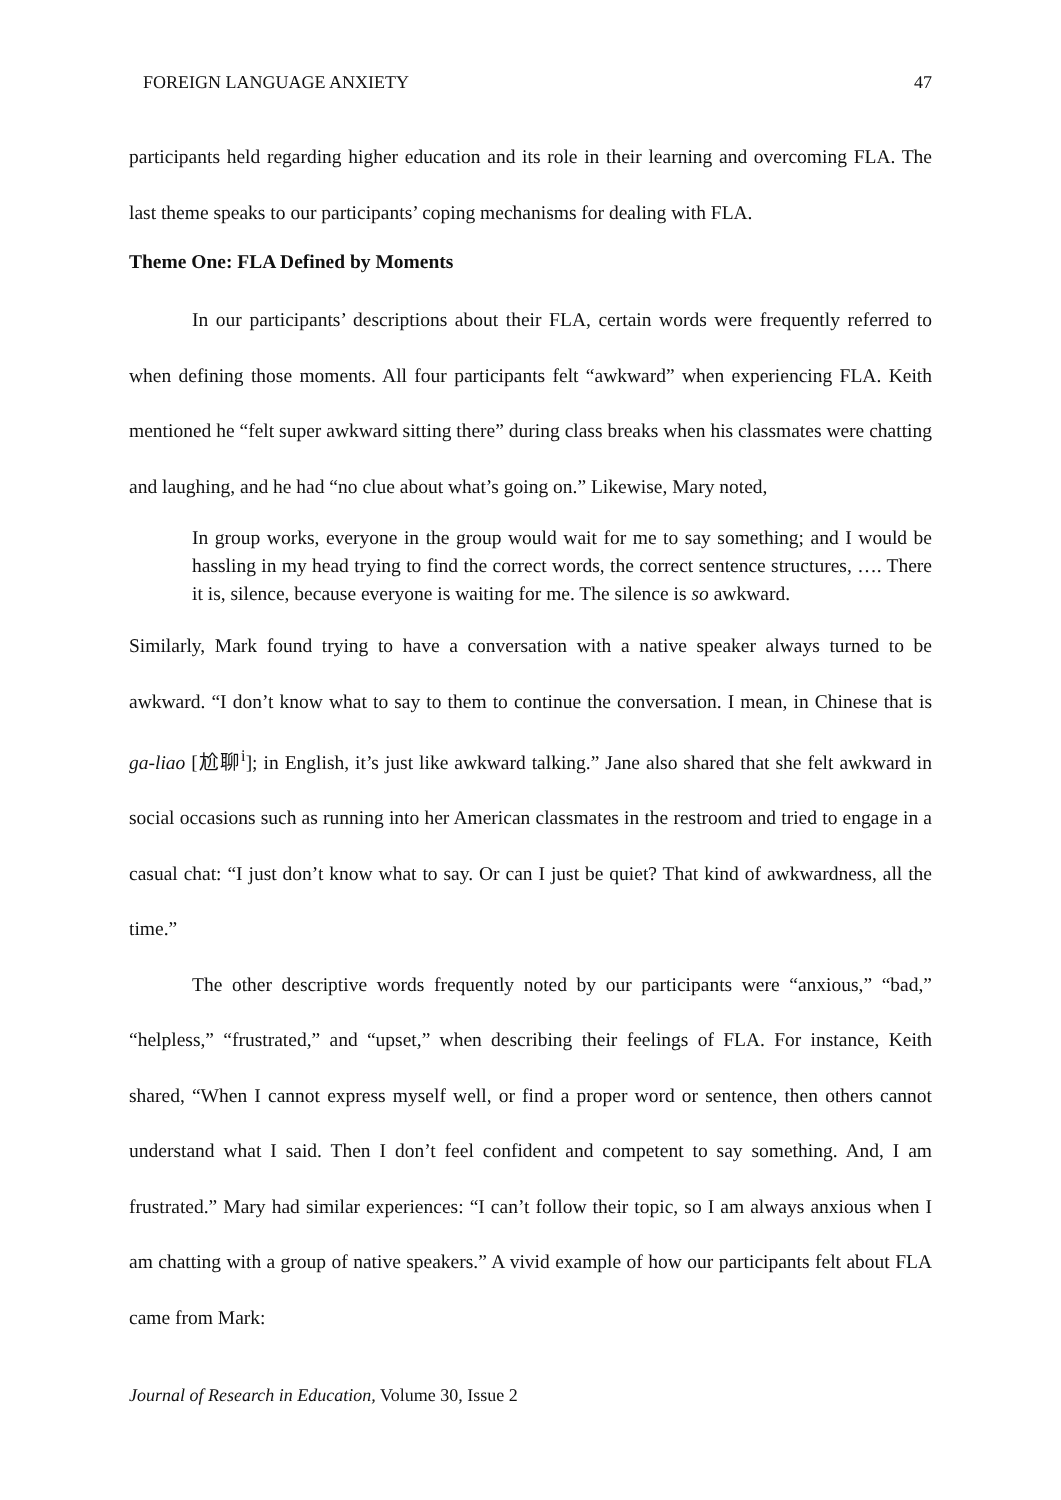FOREIGN LANGUAGE ANXIETY 47
participants held regarding higher education and its role in their learning and overcoming FLA. The last theme speaks to our participants’ coping mechanisms for dealing with FLA.
Theme One: FLA Defined by Moments
In our participants’ descriptions about their FLA, certain words were frequently referred to when defining those moments. All four participants felt “awkward” when experiencing FLA. Keith mentioned he “felt super awkward sitting there” during class breaks when his classmates were chatting and laughing, and he had “no clue about what’s going on.” Likewise, Mary noted,
In group works, everyone in the group would wait for me to say something; and I would be hassling in my head trying to find the correct words, the correct sentence structures, …. There it is, silence, because everyone is waiting for me. The silence is so awkward.
Similarly, Mark found trying to have a conversation with a native speaker always turned to be awkward. “I don’t know what to say to them to continue the conversation. I mean, in Chinese that is ga-liao [尬聊<sup>i</sup>]; in English, it’s just like awkward talking.” Jane also shared that she felt awkward in social occasions such as running into her American classmates in the restroom and tried to engage in a casual chat: “I just don’t know what to say. Or can I just be quiet? That kind of awkwardness, all the time.”
The other descriptive words frequently noted by our participants were “anxious,” “bad,” “helpless,” “frustrated,” and “upset,” when describing their feelings of FLA. For instance, Keith shared, “When I cannot express myself well, or find a proper word or sentence, then others cannot understand what I said. Then I don’t feel confident and competent to say something. And, I am frustrated.” Mary had similar experiences: “I can’t follow their topic, so I am always anxious when I am chatting with a group of native speakers.” A vivid example of how our participants felt about FLA came from Mark:
Journal of Research in Education, Volume 30, Issue 2